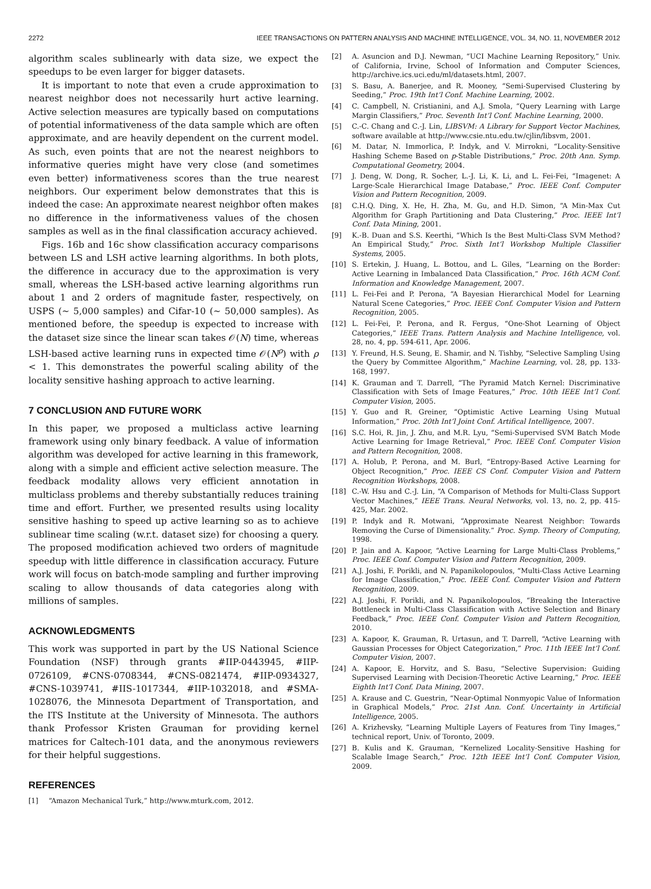2272 IEEE TRANSACTIONS ON PATTERN ANALYSIS AND MACHINE INTELLIGENCE, VOL. 34, NO. 11, NOVEMBER 2012
algorithm scales sublinearly with data size, we expect the speedups to be even larger for bigger datasets.
It is important to note that even a crude approximation to nearest neighbor does not necessarily hurt active learning. Active selection measures are typically based on computations of potential informativeness of the data sample which are often approximate, and are heavily dependent on the current model. As such, even points that are not the nearest neighbors to informative queries might have very close (and sometimes even better) informativeness scores than the true nearest neighbors. Our experiment below demonstrates that this is indeed the case: An approximate nearest neighbor often makes no difference in the informativeness values of the chosen samples as well as in the final classification accuracy achieved.
Figs. 16b and 16c show classification accuracy comparisons between LS and LSH active learning algorithms. In both plots, the difference in accuracy due to the approximation is very small, whereas the LSH-based active learning algorithms run about 1 and 2 orders of magnitude faster, respectively, on USPS (∼ 5,000 samples) and Cifar-10 (∼ 50,000 samples). As mentioned before, the speedup is expected to increase with the dataset size since the linear scan takes 𝒪(N) time, whereas LSH-based active learning runs in expected time 𝒪(N<sup>ρ</sup>) with ρ < 1. This demonstrates the powerful scaling ability of the locality sensitive hashing approach to active learning.
7 CONCLUSION AND FUTURE WORK
In this paper, we proposed a multiclass active learning framework using only binary feedback. A value of information algorithm was developed for active learning in this framework, along with a simple and efficient active selection measure. The feedback modality allows very efficient annotation in multiclass problems and thereby substantially reduces training time and effort. Further, we presented results using locality sensitive hashing to speed up active learning so as to achieve sublinear time scaling (w.r.t. dataset size) for choosing a query. The proposed modification achieved two orders of magnitude speedup with little difference in classification accuracy. Future work will focus on batch-mode sampling and further improving scaling to allow thousands of data categories along with millions of samples.
ACKNOWLEDGMENTS
This work was supported in part by the US National Science Foundation (NSF) through grants #IIP-0443945, #IIP-0726109, #CNS-0708344, #CNS-0821474, #IIP-0934327, #CNS-1039741, #IIS-1017344, #IIP-1032018, and #SMA-1028076, the Minnesota Department of Transportation, and the ITS Institute at the University of Minnesota. The authors thank Professor Kristen Grauman for providing kernel matrices for Caltech-101 data, and the anonymous reviewers for their helpful suggestions.
REFERENCES
[1] “Amazon Mechanical Turk,” http://www.mturk.com, 2012.
[2] A. Asuncion and D.J. Newman, “UCI Machine Learning Repository,” Univ. of California, Irvine, School of Information and Computer Sciences, http://archive.ics.uci.edu/ml/datasets.html, 2007.
[3] S. Basu, A. Banerjee, and R. Mooney, “Semi-Supervised Clustering by Seeding,” Proc. 19th Int’l Conf. Machine Learning, 2002.
[4] C. Campbell, N. Cristianini, and A.J. Smola, “Query Learning with Large Margin Classifiers,” Proc. Seventh Int’l Conf. Machine Learning, 2000.
[5] C.-C. Chang and C.-J. Lin, LIBSVM: A Library for Support Vector Machines, software available at http://www.csie.ntu.edu.tw/cjlin/libsvm, 2001.
[6] M. Datar, N. Immorlica, P. Indyk, and V. Mirrokni, “Locality-Sensitive Hashing Scheme Based on p-Stable Distributions,” Proc. 20th Ann. Symp. Computational Geometry, 2004.
[7] J. Deng, W. Dong, R. Socher, L.-J. Li, K. Li, and L. Fei-Fei, “Imagenet: A Large-Scale Hierarchical Image Database,” Proc. IEEE Conf. Computer Vision and Pattern Recognition, 2009.
[8] C.H.Q. Ding, X. He, H. Zha, M. Gu, and H.D. Simon, “A Min-Max Cut Algorithm for Graph Partitioning and Data Clustering,” Proc. IEEE Int’l Conf. Data Mining, 2001.
[9] K.-B. Duan and S.S. Keerthi, “Which Is the Best Multi-Class SVM Method? An Empirical Study,” Proc. Sixth Int’l Workshop Multiple Classifier Systems, 2005.
[10] S. Ertekin, J. Huang, L. Bottou, and L. Giles, “Learning on the Border: Active Learning in Imbalanced Data Classification,” Proc. 16th ACM Conf. Information and Knowledge Management, 2007.
[11] L. Fei-Fei and P. Perona, “A Bayesian Hierarchical Model for Learning Natural Scene Categories,” Proc. IEEE Conf. Computer Vision and Pattern Recognition, 2005.
[12] L. Fei-Fei, P. Perona, and R. Fergus, “One-Shot Learning of Object Categories,” IEEE Trans. Pattern Analysis and Machine Intelligence, vol. 28, no. 4, pp. 594-611, Apr. 2006.
[13] Y. Freund, H.S. Seung, E. Shamir, and N. Tishby, “Selective Sampling Using the Query by Committee Algorithm,” Machine Learning, vol. 28, pp. 133-168, 1997.
[14] K. Grauman and T. Darrell, “The Pyramid Match Kernel: Discriminative Classification with Sets of Image Features,” Proc. 10th IEEE Int’l Conf. Computer Vision, 2005.
[15] Y. Guo and R. Greiner, “Optimistic Active Learning Using Mutual Information,” Proc. 20th Int’l Joint Conf. Artifical Intelligence, 2007.
[16] S.C. Hoi, R. Jin, J. Zhu, and M.R. Lyu, “Semi-Supervised SVM Batch Mode Active Learning for Image Retrieval,” Proc. IEEE Conf. Computer Vision and Pattern Recognition, 2008.
[17] A. Holub, P. Perona, and M. Burl, “Entropy-Based Active Learning for Object Recognition,” Proc. IEEE CS Conf. Computer Vision and Pattern Recognition Workshops, 2008.
[18] C.-W. Hsu and C.-J. Lin, “A Comparison of Methods for Multi-Class Support Vector Machines,” IEEE Trans. Neural Networks, vol. 13, no. 2, pp. 415-425, Mar. 2002.
[19] P. Indyk and R. Motwani, “Approximate Nearest Neighbor: Towards Removing the Curse of Dimensionality.” Proc. Symp. Theory of Computing, 1998.
[20] P. Jain and A. Kapoor, “Active Learning for Large Multi-Class Problems,” Proc. IEEE Conf. Computer Vision and Pattern Recognition, 2009.
[21] A.J. Joshi, F. Porikli, and N. Papanikolopoulos, “Multi-Class Active Learning for Image Classification,” Proc. IEEE Conf. Computer Vision and Pattern Recognition, 2009.
[22] A.J. Joshi, F. Porikli, and N. Papanikolopoulos, “Breaking the Interactive Bottleneck in Multi-Class Classification with Active Selection and Binary Feedback,” Proc. IEEE Conf. Computer Vision and Pattern Recognition, 2010.
[23] A. Kapoor, K. Grauman, R. Urtasun, and T. Darrell, “Active Learning with Gaussian Processes for Object Categorization,” Proc. 11th IEEE Int’l Conf. Computer Vision, 2007.
[24] A. Kapoor, E. Horvitz, and S. Basu, “Selective Supervision: Guiding Supervised Learning with Decision-Theoretic Active Learning,” Proc. IEEE Eighth Int’l Conf. Data Mining, 2007.
[25] A. Krause and C. Guestrin, “Near-Optimal Nonmyopic Value of Information in Graphical Models,” Proc. 21st Ann. Conf. Uncertainty in Artificial Intelligence, 2005.
[26] A. Krizhevsky, “Learning Multiple Layers of Features from Tiny Images,” technical report, Univ. of Toronto, 2009.
[27] B. Kulis and K. Grauman, “Kernelized Locality-Sensitive Hashing for Scalable Image Search,” Proc. 12th IEEE Int’l Conf. Computer Vision, 2009.